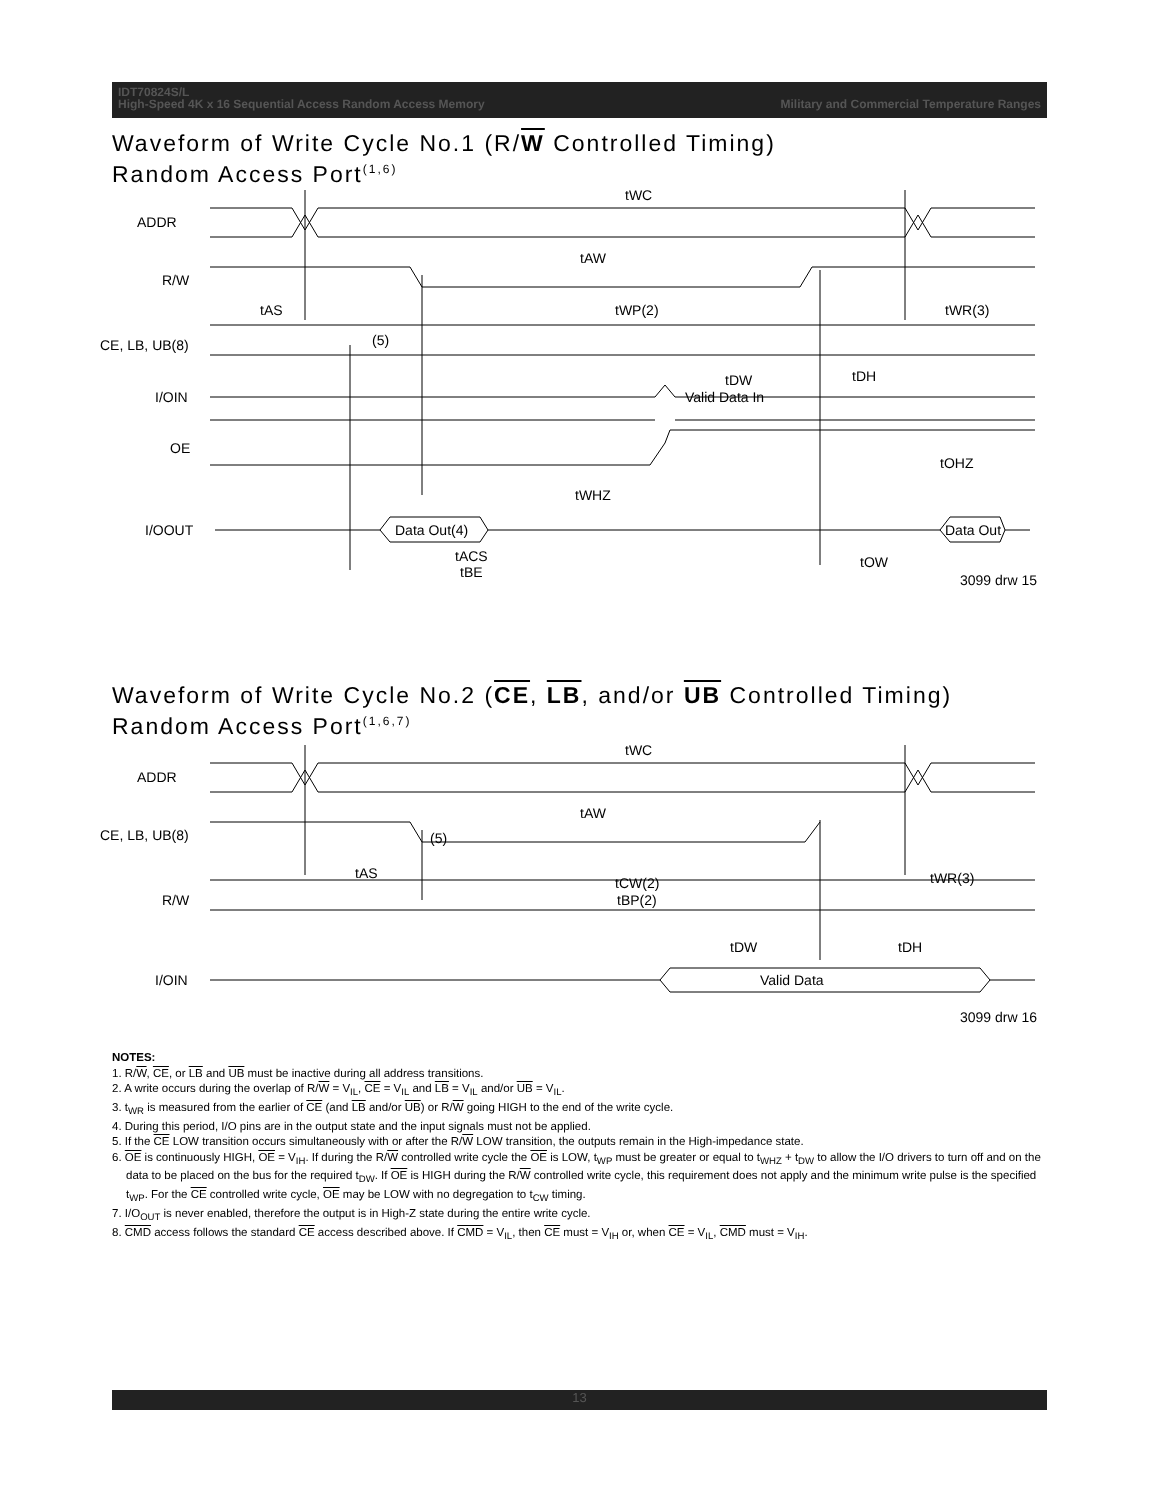IDT70824S/L
High-Speed 4K x 16 Sequential Access Random Access Memory Military and Commercial Temperature Ranges
Waveform of Write Cycle No.1 (R/W Controlled Timing)
Random Access Port<sup>(1,6)</sup>
tWC
ADDR
tAW
R/W
tAS
tWP(2)
tWR(3)
CE, LB, UB(8)
(5)
tDW
tDH
I/OIN
Valid Data In
OE
tOHZ
tWHZ
I/OOUT
Data Out(4)
Data Out
tACS
tBE
tOW
3099 drw 15
Waveform of Write Cycle No.2 (CE, LB, and/or UB Controlled Timing)
Random Access Port<sup>(1,6,7)</sup>
tWC
ADDR
tAW
CE, LB, UB(8)
(5)
tAS
tCW(2)
tBP(2)
tWR(3)
R/W
tDW
tDH
I/OIN
Valid Data
3099 drw 16
NOTES:
1. R/W, CE, or LB and UB must be inactive during all address transitions.
2. A write occurs during the overlap of R/W = V<sub>IL</sub>, CE = V<sub>IL</sub> and LB = V<sub>IL</sub> and/or UB = V<sub>IL</sub>.
3. t<sub>WR</sub> is measured from the earlier of CE (and LB and/or UB) or R/W going HIGH to the end of the write cycle.
4. During this period, I/O pins are in the output state and the input signals must not be applied.
5. If the CE LOW transition occurs simultaneously with or after the R/W LOW transition, the outputs remain in the High-impedance state.
6. OE is continuously HIGH, OE = V<sub>IH</sub>. If during the R/W controlled write cycle the OE is LOW, t<sub>WP</sub> must be greater or equal to t<sub>WHZ</sub> + t<sub>DW</sub> to allow the I/O drivers to turn off and on the data to be placed on the bus for the required t<sub>DW</sub>. If OE is HIGH during the R/W controlled write cycle, this requirement does not apply and the minimum write pulse is the specified t<sub>WP</sub>. For the CE controlled write cycle, OE may be LOW with no degregation to t<sub>CW</sub> timing.
7. I/O<sub>OUT</sub> is never enabled, therefore the output is in High-Z state during the entire write cycle.
8. CMD access follows the standard CE access described above. If CMD = V<sub>IL</sub>, then CE must = V<sub>IH</sub> or, when CE = V<sub>IL</sub>, CMD must = V<sub>IH</sub>.
13